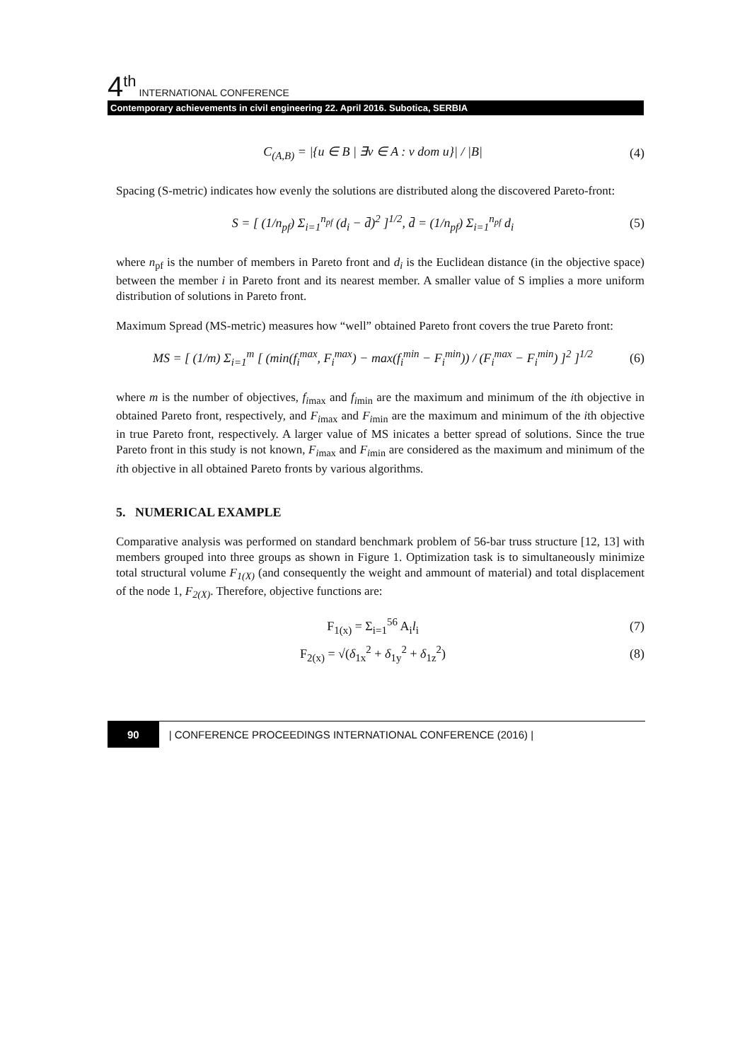4<sup>th</sup> INTERNATIONAL CONFERENCE
Contemporary achievements in civil engineering 22. April 2016. Subotica, SERBIA
C<sub>(A,B)</sub> = |{u ∈ B | ∃v ∈ A : v dom u}| / |B| (4)
Spacing (S-metric) indicates how evenly the solutions are distributed along the discovered Pareto-front:
S = [ (1/n<sub>pf</sub>) Σ<sub>i=1</sub><sup>n<sub>pf</sub></sup> (d<sub>i</sub> − d̄)<sup>2</sup> ]<sup>1/2</sup>, d̄ = (1/n<sub>pf</sub>) Σ<sub>i=1</sub><sup>n<sub>pf</sub></sup> d<sub>i</sub> (5)
where n<sub>pf</sub> is the number of members in Pareto front and d<sub>i</sub> is the Euclidean distance (in the objective space) between the member i in Pareto front and its nearest member. A smaller value of S implies a more uniform distribution of solutions in Pareto front.
Maximum Spread (MS-metric) measures how “well” obtained Pareto front covers the true Pareto front:
MS = [ (1/m) Σ<sub>i=1</sub><sup>m</sup> [ (min(f<sub>i</sub><sup>max</sup>, F<sub>i</sub><sup>max</sup>) − max(f<sub>i</sub><sup>min</sup> − F<sub>i</sub><sup>min</sup>)) / (F<sub>i</sub><sup>max</sup> − F<sub>i</sub><sup>min</sup>) ]<sup>2</sup> ]<sup>1/2</sup> (6)
where m is the number of objectives, f<sub>i</sub><sub>max</sub> and f<sub>i</sub><sub>min</sub> are the maximum and minimum of the ith objective in obtained Pareto front, respectively, and F<sub>i</sub><sub>max</sub> and F<sub>i</sub><sub>min</sub> are the maximum and minimum of the ith objective in true Pareto front, respectively. A larger value of MS inicates a better spread of solutions. Since the true Pareto front in this study is not known, F<sub>i</sub><sub>max</sub> and F<sub>i</sub><sub>min</sub> are considered as the maximum and minimum of the ith objective in all obtained Pareto fronts by various algorithms.
5. NUMERICAL EXAMPLE
Comparative analysis was performed on standard benchmark problem of 56-bar truss structure [12, 13] with members grouped into three groups as shown in Figure 1. Optimization task is to simultaneously minimize total structural volume F<sub>1(X)</sub> (and consequently the weight and ammount of material) and total displacement of the node 1, F<sub>2(X)</sub>. Therefore, objective functions are:
F<sub>1(x)</sub> = Σ<sub>i=1</sub><sup>56</sup> A<sub>i</sub>l<sub>i</sub> (7)
F<sub>2(x)</sub> = √(δ<sub>1x</sub><sup>2</sup> + δ<sub>1y</sub><sup>2</sup> + δ<sub>1z</sub><sup>2</sup>) (8)
90 | CONFERENCE PROCEEDINGS INTERNATIONAL CONFERENCE (2016) |